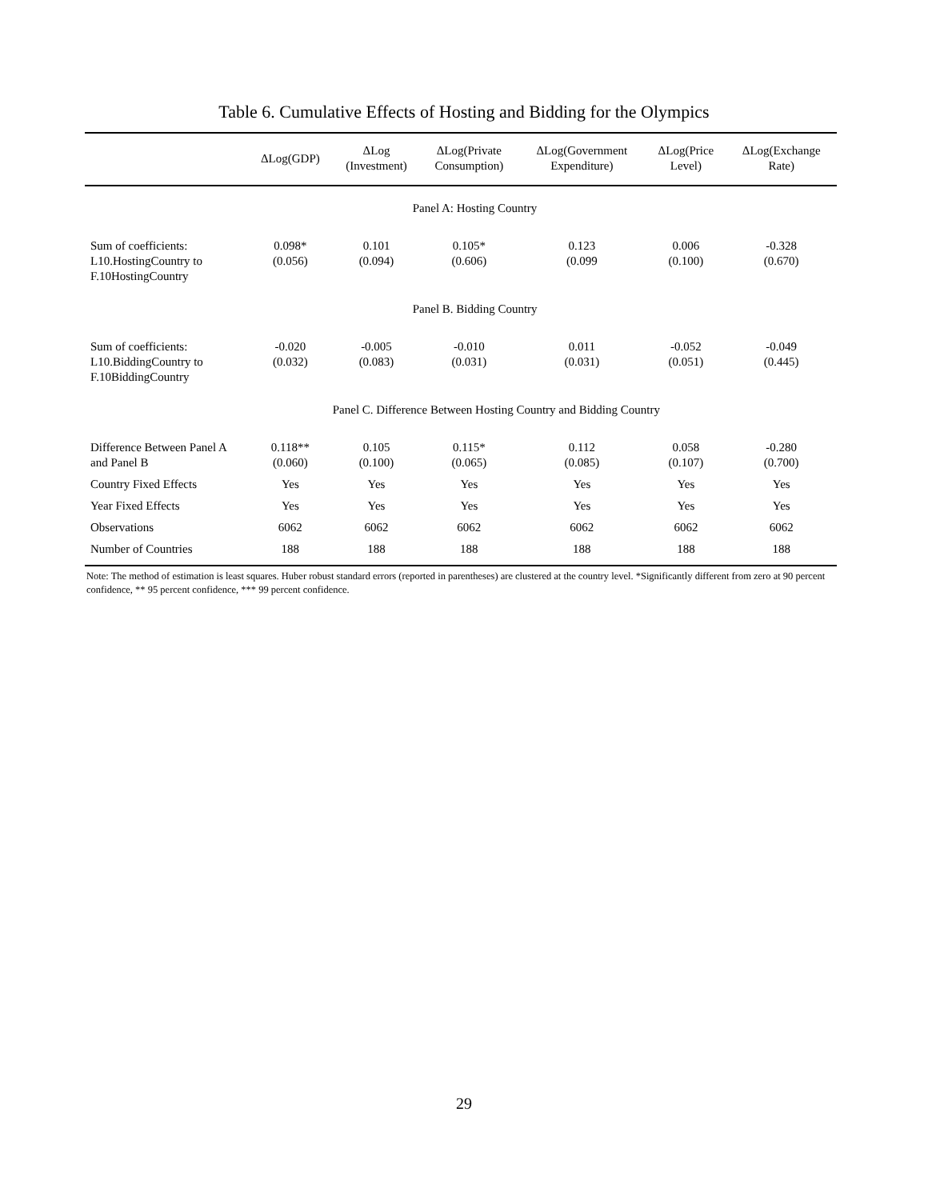Table 6. Cumulative Effects of Hosting and Bidding for the Olympics
| | ΔLog(GDP) | ΔLog (Investment) | ΔLog(Private Consumption) | ΔLog(Government Expenditure) | ΔLog(Price Level) | ΔLog(Exchange Rate) |
| --- | --- | --- | --- | --- | --- | --- |
| | | Panel A: Hosting Country | | | | |
| Sum of coefficients: L10.HostingCountry to F.10HostingCountry | 0.098* (0.056) | 0.101 (0.094) | 0.105* (0.606) | 0.123 (0.099 | 0.006 (0.100) | -0.328 (0.670) |
| | | Panel B. Bidding Country | | | | |
| Sum of coefficients: L10.BiddingCountry to F.10BiddingCountry | -0.020 (0.032) | -0.005 (0.083) | -0.010 (0.031) | 0.011 (0.031) | -0.052 (0.051) | -0.049 (0.445) |
| | | Panel C. Difference Between Hosting Country and Bidding Country | | | | |
| Difference Between Panel A and Panel B | 0.118** (0.060) | 0.105 (0.100) | 0.115* (0.065) | 0.112 (0.085) | 0.058 (0.107) | -0.280 (0.700) |
| Country Fixed Effects | Yes | Yes | Yes | Yes | Yes | Yes |
| Year Fixed Effects | Yes | Yes | Yes | Yes | Yes | Yes |
| Observations | 6062 | 6062 | 6062 | 6062 | 6062 | 6062 |
| Number of Countries | 188 | 188 | 188 | 188 | 188 | 188 |
Note: The method of estimation is least squares. Huber robust standard errors (reported in parentheses) are clustered at the country level. *Significantly different from zero at 90 percent confidence, ** 95 percent confidence, *** 99 percent confidence.
29